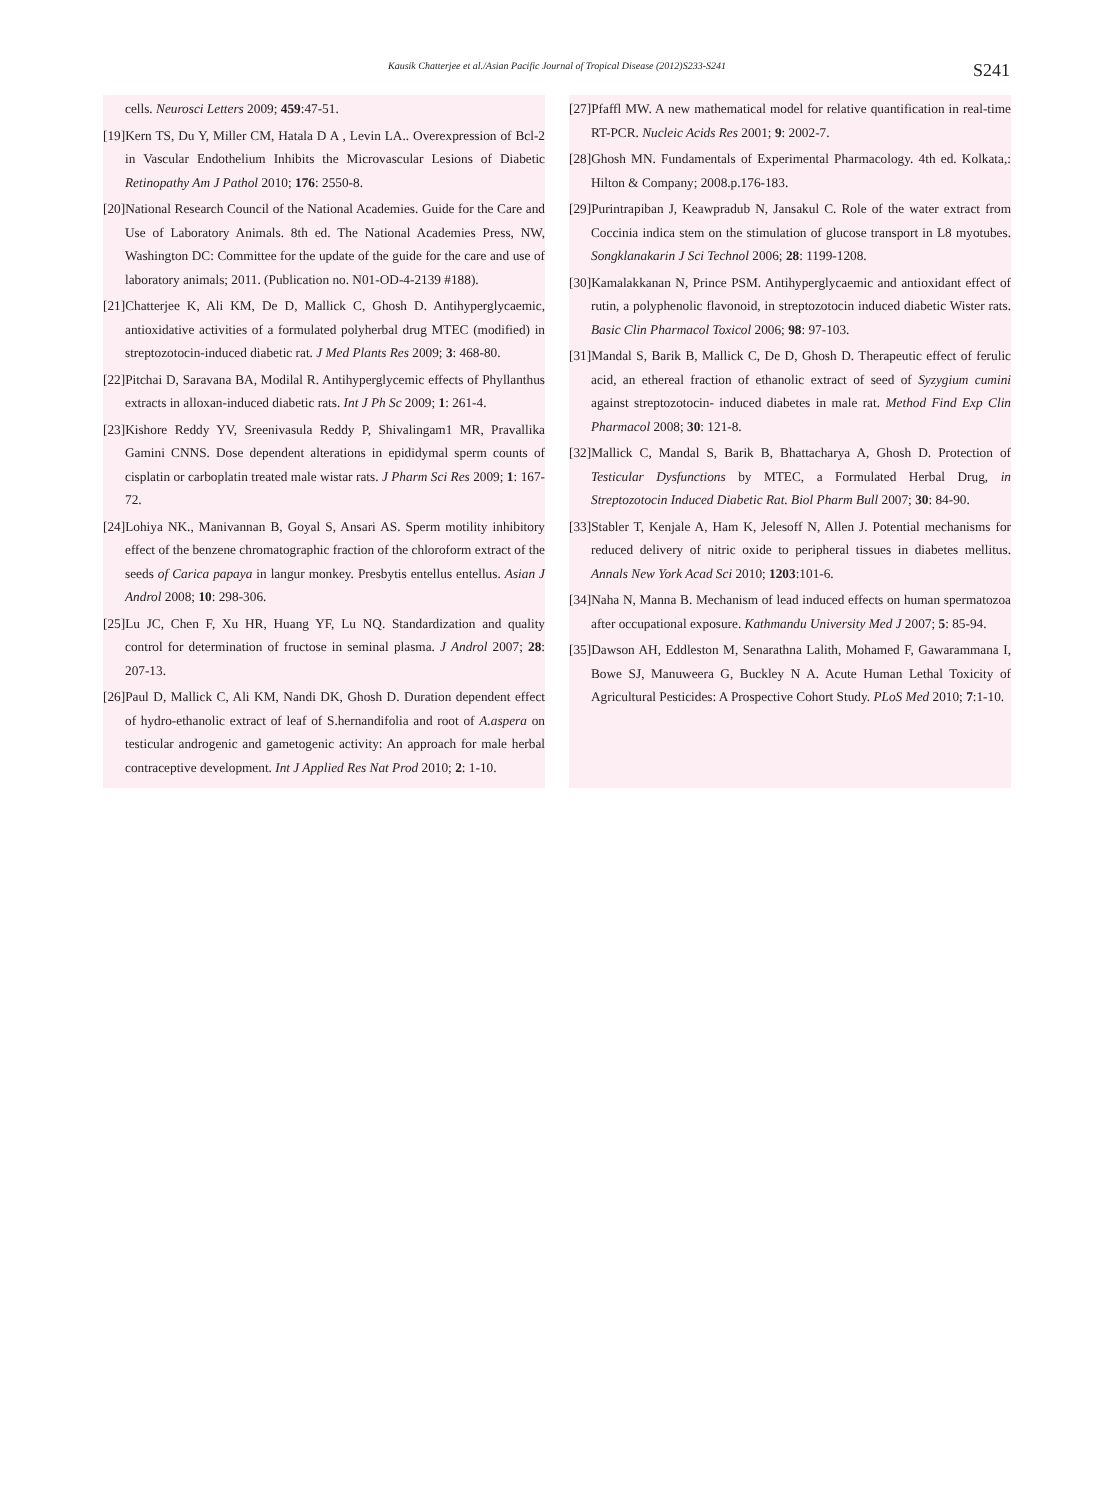Kausik Chatterjee et al./Asian Pacific Journal of Tropical Disease (2012)S233-S241 S241
cells. Neurosci Letters 2009; 459:47-51.
[19]Kern TS, Du Y, Miller CM, Hatala D A , Levin LA.. Overexpression of Bcl-2 in Vascular Endothelium Inhibits the Microvascular Lesions of Diabetic Retinopathy Am J Pathol 2010; 176: 2550-8.
[20]National Research Council of the National Academies. Guide for the Care and Use of Laboratory Animals. 8th ed. The National Academies Press, NW, Washington DC: Committee for the update of the guide for the care and use of laboratory animals; 2011. (Publication no. N01-OD-4-2139 #188).
[21]Chatterjee K, Ali KM, De D, Mallick C, Ghosh D. Antihyperglycaemic, antioxidative activities of a formulated polyherbal drug MTEC (modified) in streptozotocin-induced diabetic rat. J Med Plants Res 2009; 3: 468-80.
[22]Pitchai D, Saravana BA, Modilal R. Antihyperglycemic effects of Phyllanthus extracts in alloxan-induced diabetic rats. Int J Ph Sc 2009; 1: 261-4.
[23]Kishore Reddy YV, Sreenivasula Reddy P, Shivalingam1 MR, Pravallika Gamini CNNS. Dose dependent alterations in epididymal sperm counts of cisplatin or carboplatin treated male wistar rats. J Pharm Sci Res 2009; 1: 167-72.
[24]Lohiya NK., Manivannan B, Goyal S, Ansari AS. Sperm motility inhibitory effect of the benzene chromatographic fraction of the chloroform extract of the seeds of Carica papaya in langur monkey. Presbytis entellus entellus. Asian J Androl 2008; 10: 298-306.
[25]Lu JC, Chen F, Xu HR, Huang YF, Lu NQ. Standardization and quality control for determination of fructose in seminal plasma. J Androl 2007; 28: 207-13.
[26]Paul D, Mallick C, Ali KM, Nandi DK, Ghosh D. Duration dependent effect of hydro-ethanolic extract of leaf of S.hernandifolia and root of A.aspera on testicular androgenic and gametogenic activity: An approach for male herbal contraceptive development. Int J Applied Res Nat Prod 2010; 2: 1-10.
[27]Pfaffl MW. A new mathematical model for relative quantification in real-time RT-PCR. Nucleic Acids Res 2001; 9: 2002-7.
[28]Ghosh MN. Fundamentals of Experimental Pharmacology. 4th ed. Kolkata,: Hilton & Company; 2008.p.176-183.
[29]Purintrapiban J, Keawpradub N, Jansakul C. Role of the water extract from Coccinia indica stem on the stimulation of glucose transport in L8 myotubes. Songklanakarin J Sci Technol 2006; 28: 1199-1208.
[30]Kamalakkanan N, Prince PSM. Antihyperglycaemic and antioxidant effect of rutin, a polyphenolic flavonoid, in streptozotocin induced diabetic Wister rats. Basic Clin Pharmacol Toxicol 2006; 98: 97-103.
[31]Mandal S, Barik B, Mallick C, De D, Ghosh D. Therapeutic effect of ferulic acid, an ethereal fraction of ethanolic extract of seed of Syzygium cumini against streptozotocin- induced diabetes in male rat. Method Find Exp Clin Pharmacol 2008; 30: 121-8.
[32]Mallick C, Mandal S, Barik B, Bhattacharya A, Ghosh D. Protection of Testicular Dysfunctions by MTEC, a Formulated Herbal Drug, in Streptozotocin Induced Diabetic Rat. Biol Pharm Bull 2007; 30: 84-90.
[33]Stabler T, Kenjale A, Ham K, Jelesoff N, Allen J. Potential mechanisms for reduced delivery of nitric oxide to peripheral tissues in diabetes mellitus. Annals New York Acad Sci 2010; 1203:101-6.
[34]Naha N, Manna B. Mechanism of lead induced effects on human spermatozoa after occupational exposure. Kathmandu University Med J 2007; 5: 85-94.
[35]Dawson AH, Eddleston M, Senarathna Lalith, Mohamed F, Gawarammana I, Bowe SJ, Manuweera G, Buckley N A. Acute Human Lethal Toxicity of Agricultural Pesticides: A Prospective Cohort Study. PLoS Med 2010; 7:1-10.